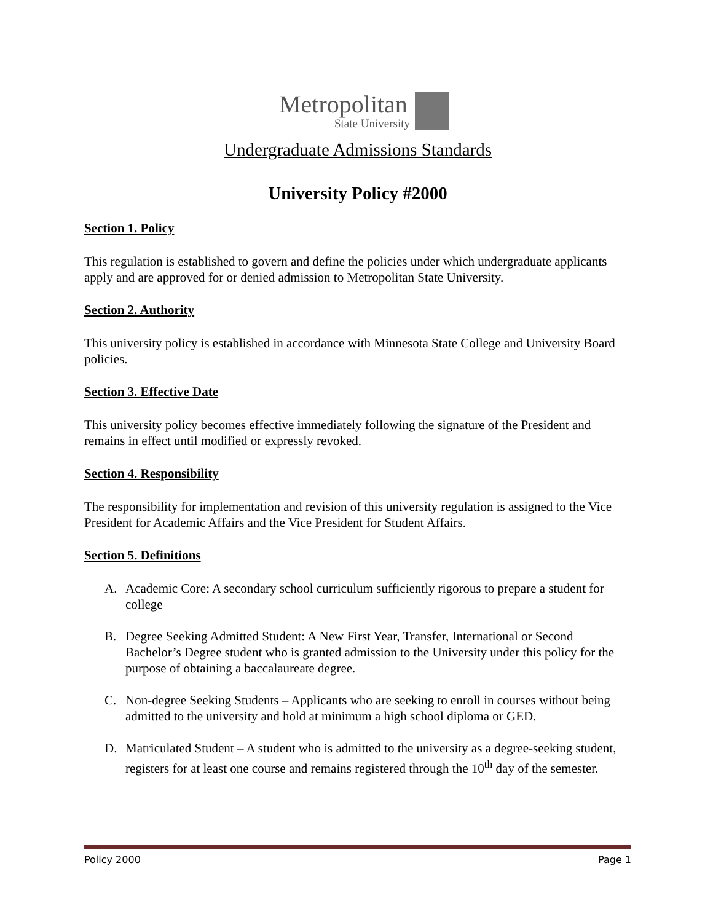Metropolitan
State University
Undergraduate Admissions Standards
University Policy #2000
Section 1. Policy
This regulation is established to govern and define the policies under which undergraduate applicants apply and are approved for or denied admission to Metropolitan State University.
Section 2. Authority
This university policy is established in accordance with Minnesota State College and University Board policies.
Section 3. Effective Date
This university policy becomes effective immediately following the signature of the President and remains in effect until modified or expressly revoked.
Section 4. Responsibility
The responsibility for implementation and revision of this university regulation is assigned to the Vice President for Academic Affairs and the Vice President for Student Affairs.
Section 5. Definitions
A. Academic Core: A secondary school curriculum sufficiently rigorous to prepare a student for college
B. Degree Seeking Admitted Student: A New First Year, Transfer, International or Second Bachelor’s Degree student who is granted admission to the University under this policy for the purpose of obtaining a baccalaureate degree.
C. Non-degree Seeking Students – Applicants who are seeking to enroll in courses without being admitted to the university and hold at minimum a high school diploma or GED.
D. Matriculated Student – A student who is admitted to the university as a degree-seeking student, registers for at least one course and remains registered through the 10<sup>th</sup> day of the semester.
Policy 2000 Page 1